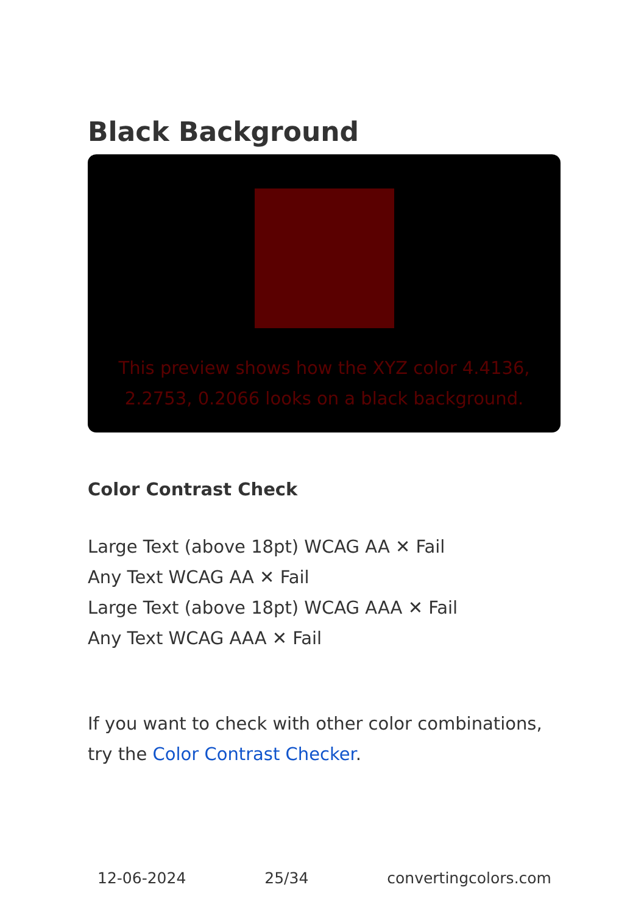Black Background
This preview shows how the XYZ color 4.4136, 2.2753, 0.2066 looks on a black background.
Color Contrast Check
Large Text (above 18pt) WCAG AA ✕ Fail
Any Text WCAG AA ✕ Fail
Large Text (above 18pt) WCAG AAA ✕ Fail
Any Text WCAG AAA ✕ Fail
If you want to check with other color combinations, try the Color Contrast Checker.
12-06-2024 25/34 convertingcolors.com